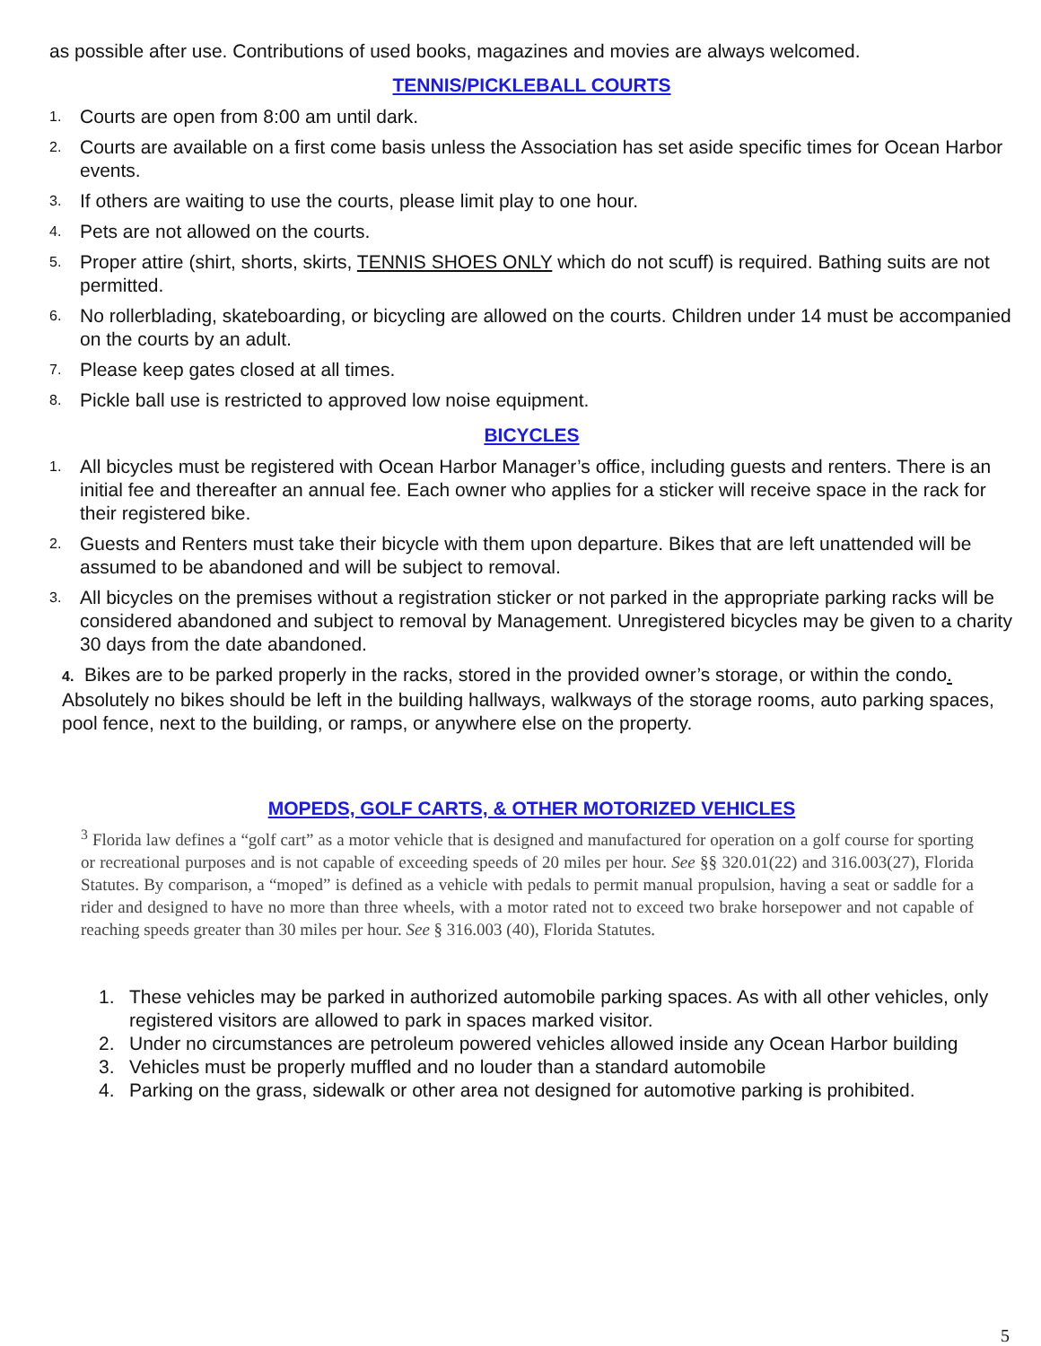as possible after use. Contributions of used books, magazines and movies are always welcomed.
TENNIS/PICKLEBALL COURTS
1. Courts are open from 8:00 am until dark.
2. Courts are available on a first come basis unless the Association has set aside specific times for Ocean Harbor events.
3. If others are waiting to use the courts, please limit play to one hour.
4. Pets are not allowed on the courts.
5. Proper attire (shirt, shorts, skirts, TENNIS SHOES ONLY which do not scuff) is required. Bathing suits are not permitted.
6. No rollerblading, skateboarding, or bicycling are allowed on the courts. Children under 14 must be accompanied on the courts by an adult.
7. Please keep gates closed at all times.
8. Pickle ball use is restricted to approved low noise equipment.
BICYCLES
1. All bicycles must be registered with Ocean Harbor Manager’s office, including guests and renters. There is an initial fee and thereafter an annual fee. Each owner who applies for a sticker will receive space in the rack for their registered bike.
2. Guests and Renters must take their bicycle with them upon departure. Bikes that are left unattended will be assumed to be abandoned and will be subject to removal.
3. All bicycles on the premises without a registration sticker or not parked in the appropriate parking racks will be considered abandoned and subject to removal by Management. Unregistered bicycles may be given to a charity 30 days from the date abandoned.
4. Bikes are to be parked properly in the racks, stored in the provided owner’s storage, or within the condo. Absolutely no bikes should be left in the building hallways, walkways of the storage rooms, auto parking spaces, pool fence, next to the building, or ramps, or anywhere else on the property.
MOPEDS, GOLF CARTS, & OTHER MOTORIZED VEHICLES
<sup>3</sup> Florida law defines a “golf cart” as a motor vehicle that is designed and manufactured for operation on a golf course for sporting or recreational purposes and is not capable of exceeding speeds of 20 miles per hour. See §§ 320.01(22) and 316.003(27), Florida Statutes. By comparison, a “moped” is defined as a vehicle with pedals to permit manual propulsion, having a seat or saddle for a rider and designed to have no more than three wheels, with a motor rated not to exceed two brake horsepower and not capable of reaching speeds greater than 30 miles per hour. See § 316.003 (40), Florida Statutes.
1. These vehicles may be parked in authorized automobile parking spaces. As with all other vehicles, only registered visitors are allowed to park in spaces marked visitor.
2. Under no circumstances are petroleum powered vehicles allowed inside any Ocean Harbor building
3. Vehicles must be properly muffled and no louder than a standard automobile
4. Parking on the grass, sidewalk or other area not designed for automotive parking is prohibited.
5